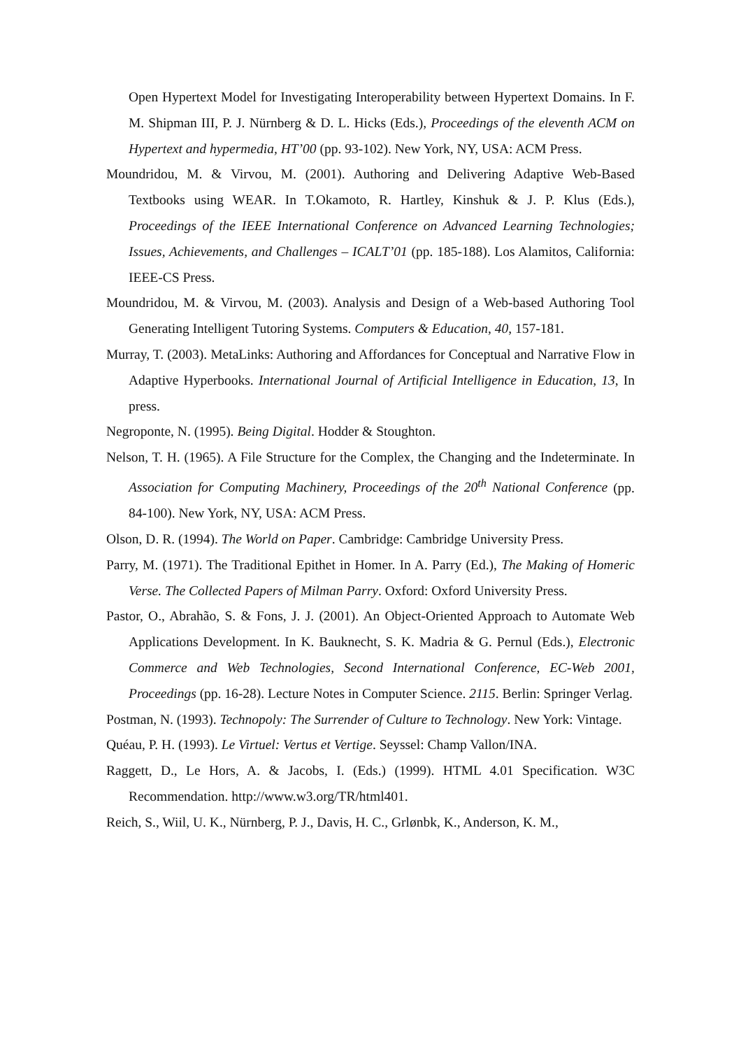Open Hypertext Model for Investigating Interoperability between Hypertext Domains. In F. M. Shipman III, P. J. Nürnberg & D. L. Hicks (Eds.), Proceedings of the eleventh ACM on Hypertext and hypermedia, HT’00 (pp. 93-102). New York, NY, USA: ACM Press.
Moundridou, M. & Virvou, M. (2001). Authoring and Delivering Adaptive Web-Based Textbooks using WEAR. In T.Okamoto, R. Hartley, Kinshuk & J. P. Klus (Eds.), Proceedings of the IEEE International Conference on Advanced Learning Technologies; Issues, Achievements, and Challenges – ICALT’01 (pp. 185-188). Los Alamitos, California: IEEE-CS Press.
Moundridou, M. & Virvou, M. (2003). Analysis and Design of a Web-based Authoring Tool Generating Intelligent Tutoring Systems. Computers & Education, 40, 157-181.
Murray, T. (2003). MetaLinks: Authoring and Affordances for Conceptual and Narrative Flow in Adaptive Hyperbooks. International Journal of Artificial Intelligence in Education, 13, In press.
Negroponte, N. (1995). Being Digital. Hodder & Stoughton.
Nelson, T. H. (1965). A File Structure for the Complex, the Changing and the Indeterminate. In Association for Computing Machinery, Proceedings of the 20<sup>th</sup> National Conference (pp. 84-100). New York, NY, USA: ACM Press.
Olson, D. R. (1994). The World on Paper. Cambridge: Cambridge University Press.
Parry, M. (1971). The Traditional Epithet in Homer. In A. Parry (Ed.), The Making of Homeric Verse. The Collected Papers of Milman Parry. Oxford: Oxford University Press.
Pastor, O., Abrahão, S. & Fons, J. J. (2001). An Object-Oriented Approach to Automate Web Applications Development. In K. Bauknecht, S. K. Madria & G. Pernul (Eds.), Electronic Commerce and Web Technologies, Second International Conference, EC-Web 2001, Proceedings (pp. 16-28). Lecture Notes in Computer Science. 2115. Berlin: Springer Verlag.
Postman, N. (1993). Technopoly: The Surrender of Culture to Technology. New York: Vintage.
Quéau, P. H. (1993). Le Virtuel: Vertus et Vertige. Seyssel: Champ Vallon/INA.
Raggett, D., Le Hors, A. & Jacobs, I. (Eds.) (1999). HTML 4.01 Specification. W3C Recommendation. http://www.w3.org/TR/html401.
Reich, S., Wiil, U. K., Nürnberg, P. J., Davis, H. C., Grlønbk, K., Anderson, K. M.,